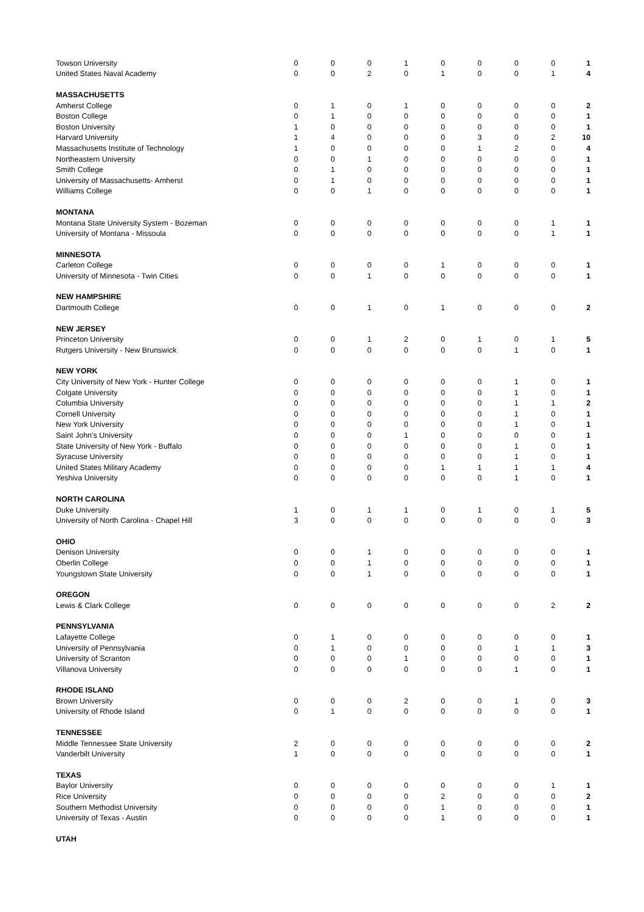| Towson University | 0 | 0 | 0 | 1 | 0 | 0 | 0 | 0 | 1 |
| United States Naval Academy | 0 | 0 | 2 | 0 | 1 | 0 | 0 | 1 | 4 |
| MASSACHUSETTS | | | | | | | | | |
| Amherst College | 0 | 1 | 0 | 1 | 0 | 0 | 0 | 0 | 2 |
| Boston College | 0 | 1 | 0 | 0 | 0 | 0 | 0 | 0 | 1 |
| Boston University | 1 | 0 | 0 | 0 | 0 | 0 | 0 | 0 | 1 |
| Harvard University | 1 | 4 | 0 | 0 | 0 | 3 | 0 | 2 | 10 |
| Massachusetts Institute of Technology | 1 | 0 | 0 | 0 | 0 | 1 | 2 | 0 | 4 |
| Northeastern University | 0 | 0 | 1 | 0 | 0 | 0 | 0 | 0 | 1 |
| Smith College | 0 | 1 | 0 | 0 | 0 | 0 | 0 | 0 | 1 |
| University of Massachusetts- Amherst | 0 | 1 | 0 | 0 | 0 | 0 | 0 | 0 | 1 |
| Williams College | 0 | 0 | 1 | 0 | 0 | 0 | 0 | 0 | 1 |
| MONTANA | | | | | | | | | |
| Montana State University System - Bozeman | 0 | 0 | 0 | 0 | 0 | 0 | 0 | 1 | 1 |
| University of Montana - Missoula | 0 | 0 | 0 | 0 | 0 | 0 | 0 | 1 | 1 |
| MINNESOTA | | | | | | | | | |
| Carleton College | 0 | 0 | 0 | 0 | 1 | 0 | 0 | 0 | 1 |
| University of Minnesota - Twin Cities | 0 | 0 | 1 | 0 | 0 | 0 | 0 | 0 | 1 |
| NEW HAMPSHIRE | | | | | | | | | |
| Dartmouth College | 0 | 0 | 1 | 0 | 1 | 0 | 0 | 0 | 2 |
| NEW JERSEY | | | | | | | | | |
| Princeton University | 0 | 0 | 1 | 2 | 0 | 1 | 0 | 1 | 5 |
| Rutgers University - New Brunswick | 0 | 0 | 0 | 0 | 0 | 0 | 1 | 0 | 1 |
| NEW YORK | | | | | | | | | |
| City University of New York - Hunter College | 0 | 0 | 0 | 0 | 0 | 0 | 1 | 0 | 1 |
| Colgate University | 0 | 0 | 0 | 0 | 0 | 0 | 1 | 0 | 1 |
| Columbia University | 0 | 0 | 0 | 0 | 0 | 0 | 1 | 1 | 2 |
| Cornell University | 0 | 0 | 0 | 0 | 0 | 0 | 1 | 0 | 1 |
| New York University | 0 | 0 | 0 | 0 | 0 | 0 | 1 | 0 | 1 |
| Saint John's University | 0 | 0 | 0 | 1 | 0 | 0 | 0 | 0 | 1 |
| State University of New York - Buffalo | 0 | 0 | 0 | 0 | 0 | 0 | 1 | 0 | 1 |
| Syracuse University | 0 | 0 | 0 | 0 | 0 | 0 | 1 | 0 | 1 |
| United States Military Academy | 0 | 0 | 0 | 0 | 1 | 1 | 1 | 1 | 4 |
| Yeshiva University | 0 | 0 | 0 | 0 | 0 | 0 | 1 | 0 | 1 |
| NORTH CAROLINA | | | | | | | | | |
| Duke University | 1 | 0 | 1 | 1 | 0 | 1 | 0 | 1 | 5 |
| University of North Carolina - Chapel Hill | 3 | 0 | 0 | 0 | 0 | 0 | 0 | 0 | 3 |
| OHIO | | | | | | | | | |
| Denison University | 0 | 0 | 1 | 0 | 0 | 0 | 0 | 0 | 1 |
| Oberlin College | 0 | 0 | 1 | 0 | 0 | 0 | 0 | 0 | 1 |
| Youngstown State University | 0 | 0 | 1 | 0 | 0 | 0 | 0 | 0 | 1 |
| OREGON | | | | | | | | | |
| Lewis & Clark College | 0 | 0 | 0 | 0 | 0 | 0 | 0 | 2 | 2 |
| PENNSYLVANIA | | | | | | | | | |
| Lafayette College | 0 | 1 | 0 | 0 | 0 | 0 | 0 | 0 | 1 |
| University of Pennsylvania | 0 | 1 | 0 | 0 | 0 | 0 | 1 | 1 | 3 |
| University of Scranton | 0 | 0 | 0 | 1 | 0 | 0 | 0 | 0 | 1 |
| Villanova University | 0 | 0 | 0 | 0 | 0 | 0 | 1 | 0 | 1 |
| RHODE ISLAND | | | | | | | | | |
| Brown University | 0 | 0 | 0 | 2 | 0 | 0 | 1 | 0 | 3 |
| University of Rhode Island | 0 | 1 | 0 | 0 | 0 | 0 | 0 | 0 | 1 |
| TENNESSEE | | | | | | | | | |
| Middle Tennessee State University | 2 | 0 | 0 | 0 | 0 | 0 | 0 | 0 | 2 |
| Vanderbilt University | 1 | 0 | 0 | 0 | 0 | 0 | 0 | 0 | 1 |
| TEXAS | | | | | | | | | |
| Baylor University | 0 | 0 | 0 | 0 | 0 | 0 | 0 | 1 | 1 |
| Rice University | 0 | 0 | 0 | 0 | 2 | 0 | 0 | 0 | 2 |
| Southern Methodist University | 0 | 0 | 0 | 0 | 1 | 0 | 0 | 0 | 1 |
| University of Texas - Austin | 0 | 0 | 0 | 0 | 1 | 0 | 0 | 0 | 1 |
| UTAH | | | | | | | | | |